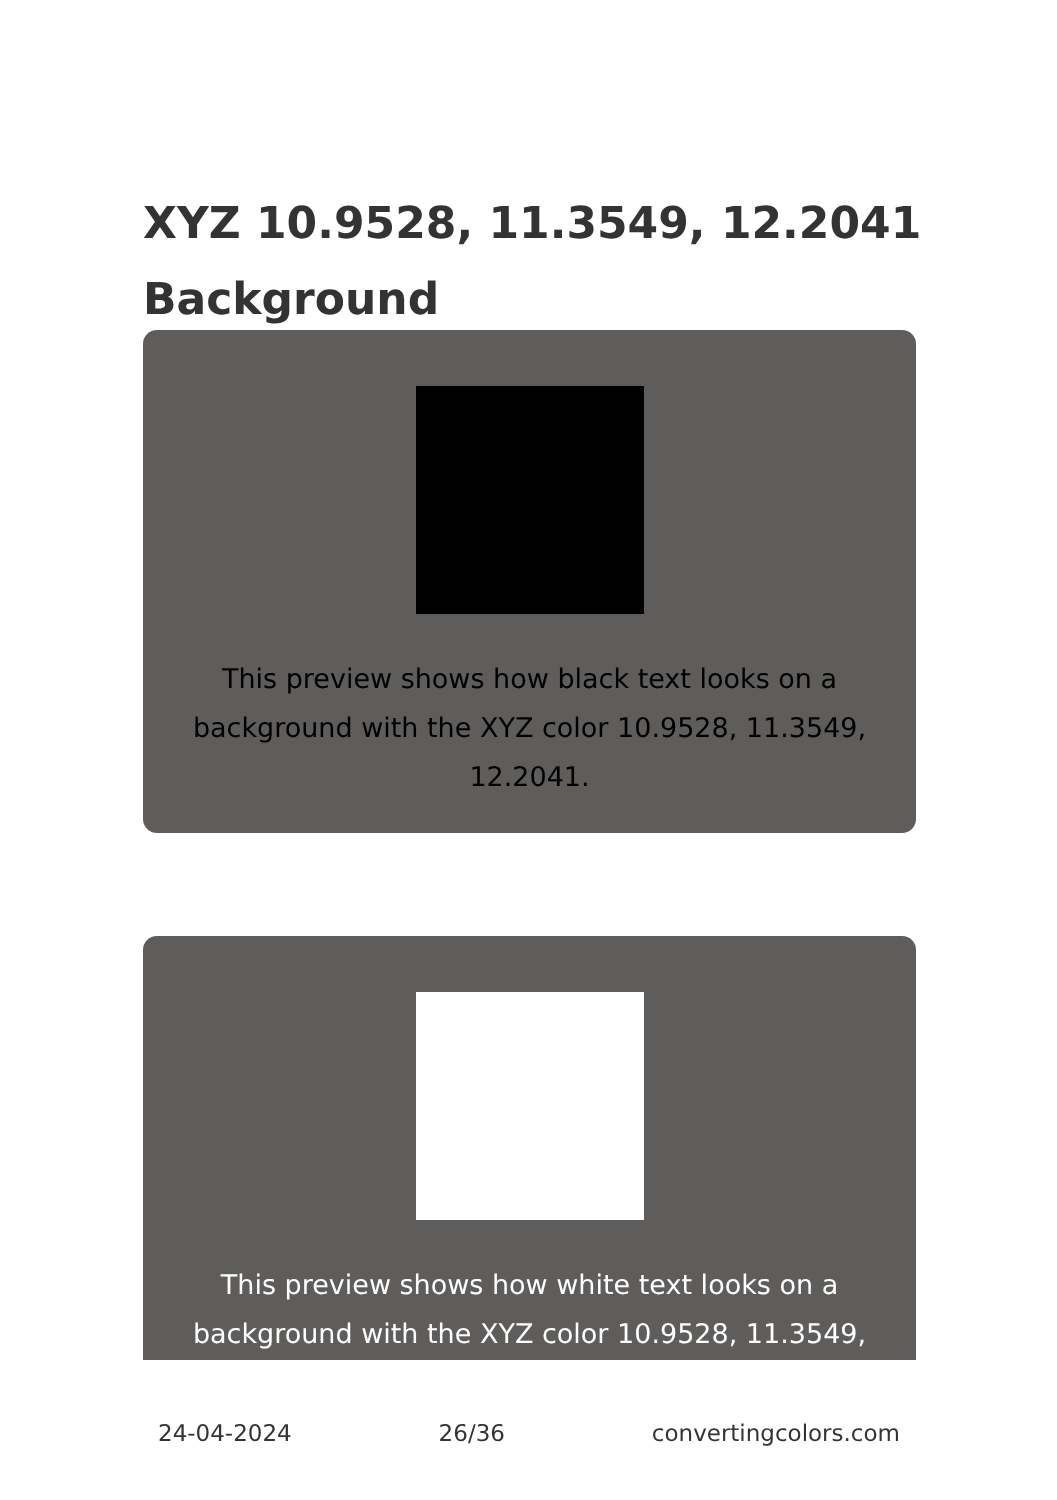XYZ 10.9528, 11.3549, 12.2041 Background
This preview shows how black text looks on a background with the XYZ color 10.9528, 11.3549, 12.2041.
This preview shows how white text looks on a background with the XYZ color 10.9528, 11.3549,
24-04-2024 26/36 convertingcolors.com